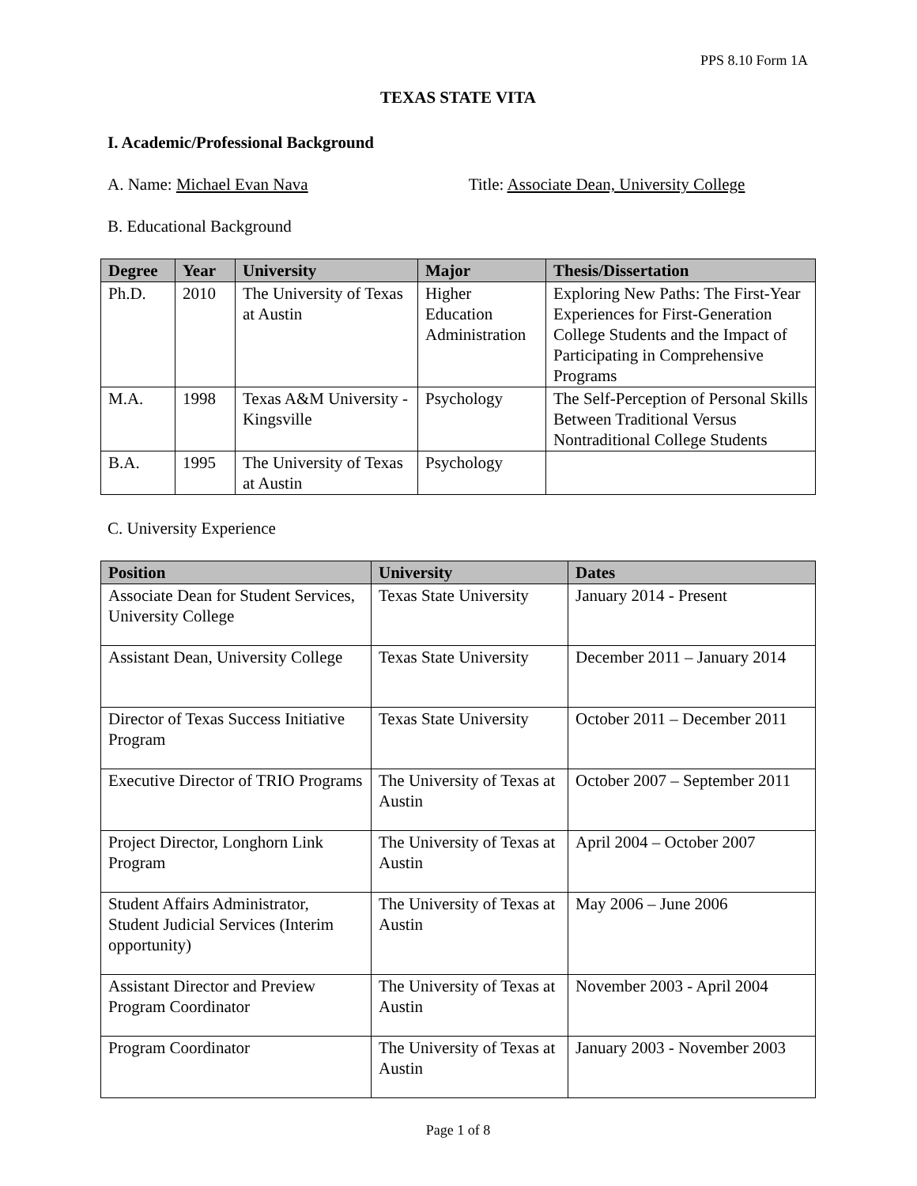PPS 8.10 Form 1A
TEXAS STATE VITA
I. Academic/Professional Background
A. Name: Michael Evan Nava Title: Associate Dean, University College
B. Educational Background
| Degree | Year | University | Major | Thesis/Dissertation |
| --- | --- | --- | --- | --- |
| Ph.D. | 2010 | The University of Texas at Austin | Higher Education Administration | Exploring New Paths: The First-Year Experiences for First-Generation College Students and the Impact of Participating in Comprehensive Programs |
| M.A. | 1998 | Texas A&M University - Kingsville | Psychology | The Self-Perception of Personal Skills Between Traditional Versus Nontraditional College Students |
| B.A. | 1995 | The University of Texas at Austin | Psychology | |
C. University Experience
| Position | University | Dates |
| --- | --- | --- |
| Associate Dean for Student Services, University College | Texas State University | January 2014 - Present |
| Assistant Dean, University College | Texas State University | December 2011 – January 2014 |
| Director of Texas Success Initiative Program | Texas State University | October 2011 – December 2011 |
| Executive Director of TRIO Programs | The University of Texas at Austin | October 2007 – September 2011 |
| Project Director, Longhorn Link Program | The University of Texas at Austin | April 2004 – October 2007 |
| Student Affairs Administrator, Student Judicial Services (Interim opportunity) | The University of Texas at Austin | May 2006 – June 2006 |
| Assistant Director and Preview Program Coordinator | The University of Texas at Austin | November 2003 - April 2004 |
| Program Coordinator | The University of Texas at Austin | January 2003 - November 2003 |
Page 1 of 8